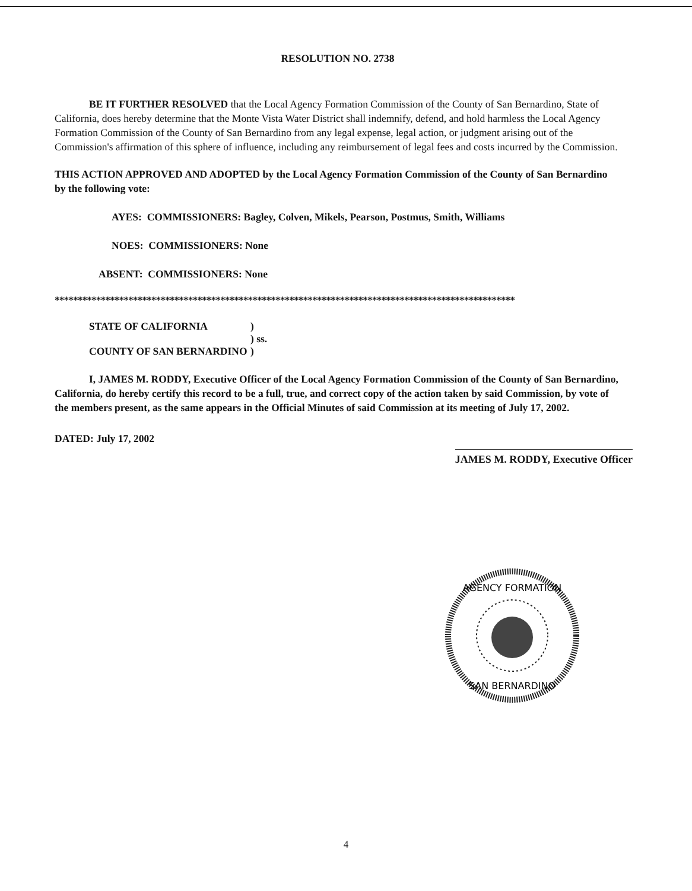RESOLUTION NO. 2738
BE IT FURTHER RESOLVED that the Local Agency Formation Commission of the County of San Bernardino, State of California, does hereby determine that the Monte Vista Water District shall indemnify, defend, and hold harmless the Local Agency Formation Commission of the County of San Bernardino from any legal expense, legal action, or judgment arising out of the Commission's affirmation of this sphere of influence, including any reimbursement of legal fees and costs incurred by the Commission.
THIS ACTION APPROVED AND ADOPTED by the Local Agency Formation Commission of the County of San Bernardino by the following vote:
AYES: COMMISSIONERS: Bagley, Colven, Mikels, Pearson, Postmus, Smith, Williams
NOES: COMMISSIONERS: None
ABSENT: COMMISSIONERS: None
****************************************************************************************************
| STATE OF CALIFORNIA | ) |
| | ) ss. |
| COUNTY OF SAN BERNARDINO | ) |
I, JAMES M. RODDY, Executive Officer of the Local Agency Formation Commission of the County of San Bernardino, California, do hereby certify this record to be a full, true, and correct copy of the action taken by said Commission, by vote of the members present, as the same appears in the Official Minutes of said Commission at its meeting of July 17, 2002.
DATED: July 17, 2002
JAMES M. RODDY, Executive Officer
AGENCY FORMATION
SAN BERNARDINO
4